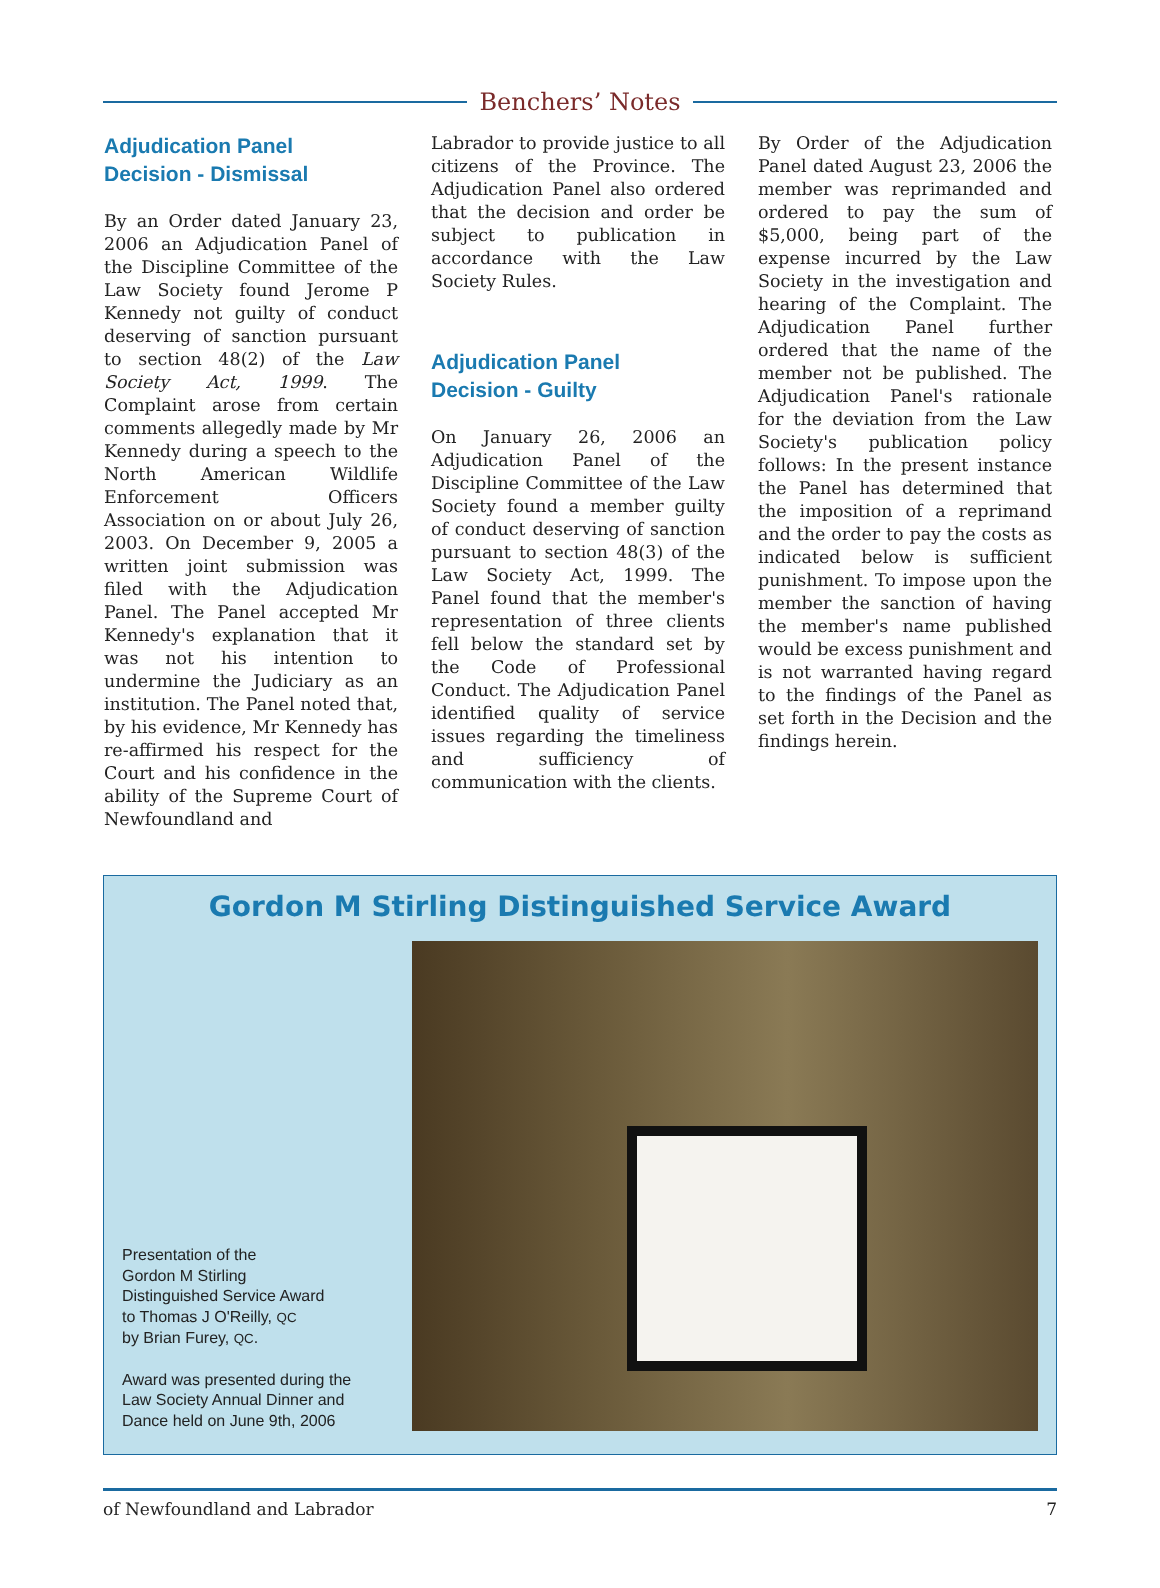Benchers’ Notes
Adjudication Panel
Decision - Dismissal
By an Order dated January 23, 2006 an Adjudication Panel of the Discipline Committee of the Law Society found Jerome P Kennedy not guilty of conduct deserving of sanction pursuant to section 48(2) of the Law Society Act, 1999. The Complaint arose from certain comments allegedly made by Mr Kennedy during a speech to the North American Wildlife Enforcement Officers Association on or about July 26, 2003. On December 9, 2005 a written joint submission was filed with the Adjudication Panel. The Panel accepted Mr Kennedy's explanation that it was not his intention to undermine the Judiciary as an institution. The Panel noted that, by his evidence, Mr Kennedy has re-affirmed his respect for the Court and his confidence in the ability of the Supreme Court of Newfoundland and
Labrador to provide justice to all citizens of the Province. The Adjudication Panel also ordered that the decision and order be subject to publication in accordance with the Law Society Rules.
Adjudication Panel
Decision - Guilty
On January 26, 2006 an Adjudication Panel of the Discipline Committee of the Law Society found a member guilty of conduct deserving of sanction pursuant to section 48(3) of the Law Society Act, 1999. The Panel found that the member's representation of three clients fell below the standard set by the Code of Professional Conduct. The Adjudication Panel identified quality of service issues regarding the timeliness and sufficiency of communication with the clients.
By Order of the Adjudication Panel dated August 23, 2006 the member was reprimanded and ordered to pay the sum of $5,000, being part of the expense incurred by the Law Society in the investigation and hearing of the Complaint. The Adjudication Panel further ordered that the name of the member not be published. The Adjudication Panel's rationale for the deviation from the Law Society's publication policy follows: In the present instance the Panel has determined that the imposition of a reprimand and the order to pay the costs as indicated below is sufficient punishment. To impose upon the member the sanction of having the member's name published would be excess punishment and is not warranted having regard to the findings of the Panel as set forth in the Decision and the findings herein.
Gordon M Stirling Distinguished Service Award
Presentation of the
Gordon M Stirling
Distinguished Service Award
to Thomas J O'Reilly, QC
by Brian Furey, QC.
Award was presented during the
Law Society Annual Dinner and
Dance held on June 9th, 2006
of Newfoundland and Labrador 7